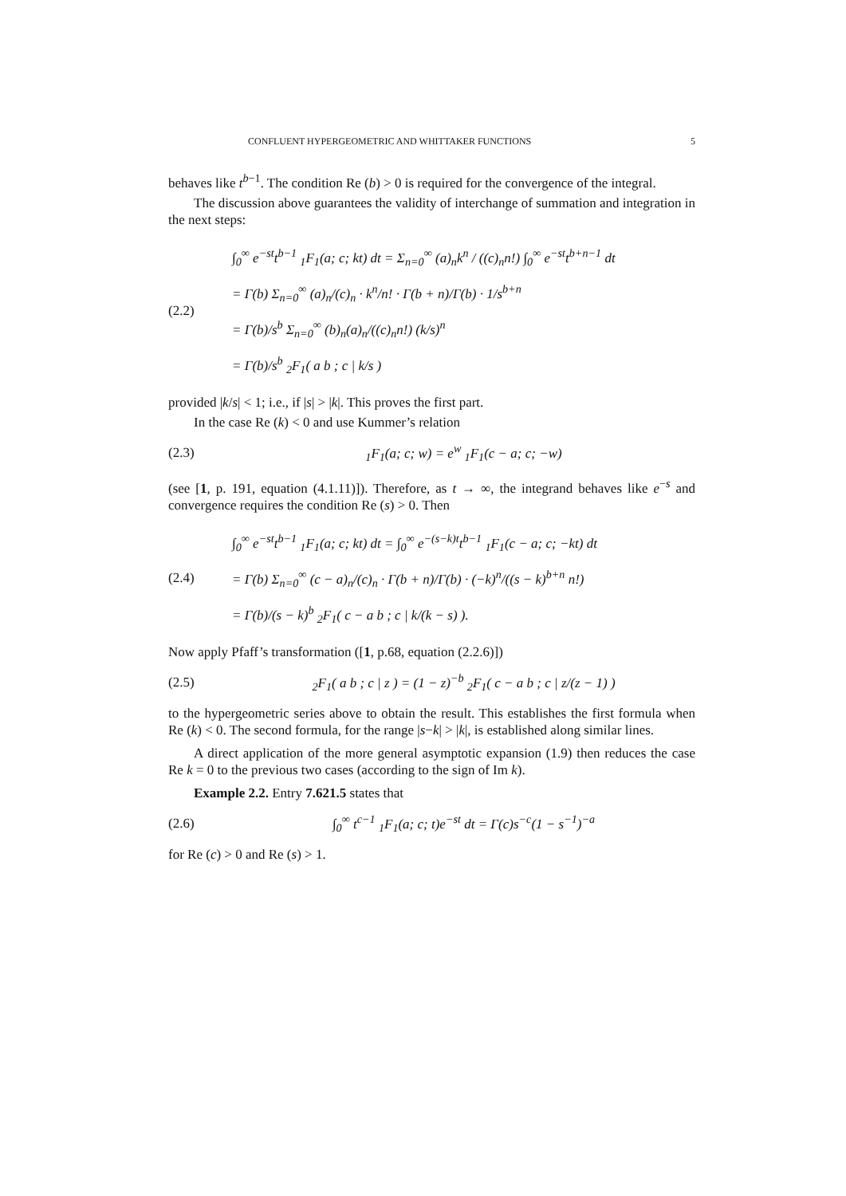CONFLUENT HYPERGEOMETRIC AND WHITTAKER FUNCTIONS 5
behaves like t<sup>b−1</sup>. The condition Re (b) > 0 is required for the convergence of the integral.
The discussion above guarantees the validity of interchange of summation and integration in the next steps:
(2.2)
∫<sub>0</sub><sup>∞</sup> e<sup>−st</sup>t<sup>b−1</sup> <sub>1</sub>F<sub>1</sub>(a; c; kt) dt = Σ<sub>n=0</sub><sup>∞</sup> (a)<sub>n</sub>k<sup>n</sup> / ((c)<sub>n</sub>n!) ∫<sub>0</sub><sup>∞</sup> e<sup>−st</sup>t<sup>b+n−1</sup> dt
= Γ(b) Σ<sub>n=0</sub><sup>∞</sup> (a)<sub>n</sub>/(c)<sub>n</sub> · k<sup>n</sup>/n! · Γ(b + n)/Γ(b) · 1/s<sup>b+n</sup>
= Γ(b)/s<sup>b</sup> Σ<sub>n=0</sub><sup>∞</sup> (b)<sub>n</sub>(a)<sub>n</sub>/((c)<sub>n</sub>n!) (k/s)<sup>n</sup>
= Γ(b)/s<sup>b</sup> <sub>2</sub>F<sub>1</sub>( a b ; c | k/s )
provided |k/s| < 1; i.e., if |s| > |k|. This proves the first part.
In the case Re (k) < 0 and use Kummer’s relation
(2.3) <sub>1</sub>F<sub>1</sub>(a; c; w) = e<sup>w</sup> <sub>1</sub>F<sub>1</sub>(c − a; c; −w)
(see [1, p. 191, equation (4.1.11)]). Therefore, as t → ∞, the integrand behaves like e<sup>−s</sup> and convergence requires the condition Re (s) > 0. Then
(2.4)
∫<sub>0</sub><sup>∞</sup> e<sup>−st</sup>t<sup>b−1</sup> <sub>1</sub>F<sub>1</sub>(a; c; kt) dt = ∫<sub>0</sub><sup>∞</sup> e<sup>−(s−k)t</sup>t<sup>b−1</sup> <sub>1</sub>F<sub>1</sub>(c − a; c; −kt) dt
= Γ(b) Σ<sub>n=0</sub><sup>∞</sup> (c − a)<sub>n</sub>/(c)<sub>n</sub> · Γ(b + n)/Γ(b) · (−k)<sup>n</sup>/((s − k)<sup>b+n</sup> n!)
= Γ(b)/(s − k)<sup>b</sup> <sub>2</sub>F<sub>1</sub>( c − a b ; c | k/(k − s) ).
Now apply Pfaff’s transformation ([1, p.68, equation (2.2.6)])
(2.5) <sub>2</sub>F<sub>1</sub>( a b ; c | z ) = (1 − z)<sup>−b</sup> <sub>2</sub>F<sub>1</sub>( c − a b ; c | z/(z − 1) )
to the hypergeometric series above to obtain the result. This establishes the first formula when Re (k) < 0. The second formula, for the range |s−k| > |k|, is established along similar lines.
A direct application of the more general asymptotic expansion (1.9) then reduces the case Re k = 0 to the previous two cases (according to the sign of Im k).
Example 2.2. Entry 7.621.5 states that
(2.6) ∫<sub>0</sub><sup>∞</sup> t<sup>c−1</sup> <sub>1</sub>F<sub>1</sub>(a; c; t)e<sup>−st</sup> dt = Γ(c)s<sup>−c</sup>(1 − s<sup>−1</sup>)<sup>−a</sup>
for Re (c) > 0 and Re (s) > 1.